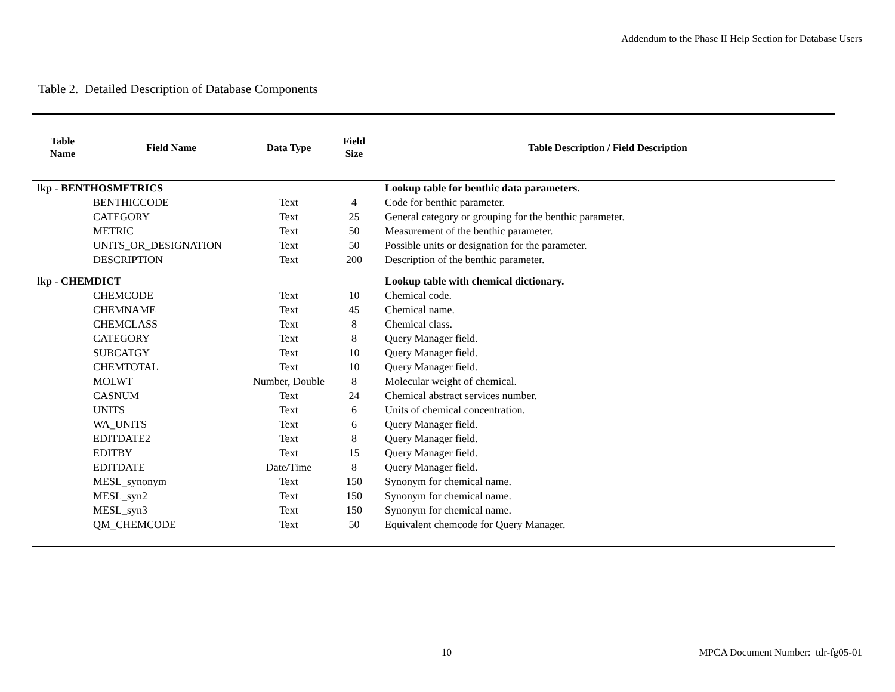Addendum to the Phase II Help Section for Database Users
Table 2. Detailed Description of Database Components
| Table Name | Field Name | Data Type | Field Size | Table Description / Field Description |
| --- | --- | --- | --- | --- |
| lkp - BENTHOSMETRICS | | | | Lookup table for benthic data parameters. |
| | BENTHICCODE | Text | 4 | Code for benthic parameter. |
| | CATEGORY | Text | 25 | General category or grouping for the benthic parameter. |
| | METRIC | Text | 50 | Measurement of the benthic parameter. |
| | UNITS_OR_DESIGNATION | Text | 50 | Possible units or designation for the parameter. |
| | DESCRIPTION | Text | 200 | Description of the benthic parameter. |
| lkp - CHEMDICT | | | | Lookup table with chemical dictionary. |
| | CHEMCODE | Text | 10 | Chemical code. |
| | CHEMNAME | Text | 45 | Chemical name. |
| | CHEMCLASS | Text | 8 | Chemical class. |
| | CATEGORY | Text | 8 | Query Manager field. |
| | SUBCATGY | Text | 10 | Query Manager field. |
| | CHEMTOTAL | Text | 10 | Query Manager field. |
| | MOLWT | Number, Double | 8 | Molecular weight of chemical. |
| | CASNUM | Text | 24 | Chemical abstract services number. |
| | UNITS | Text | 6 | Units of chemical concentration. |
| | WA_UNITS | Text | 6 | Query Manager field. |
| | EDITDATE2 | Text | 8 | Query Manager field. |
| | EDITBY | Text | 15 | Query Manager field. |
| | EDITDATE | Date/Time | 8 | Query Manager field. |
| | MESL_synonym | Text | 150 | Synonym for chemical name. |
| | MESL_syn2 | Text | 150 | Synonym for chemical name. |
| | MESL_syn3 | Text | 150 | Synonym for chemical name. |
| | QM_CHEMCODE | Text | 50 | Equivalent chemcode for Query Manager. |
10 MPCA Document Number: tdr-fg05-01